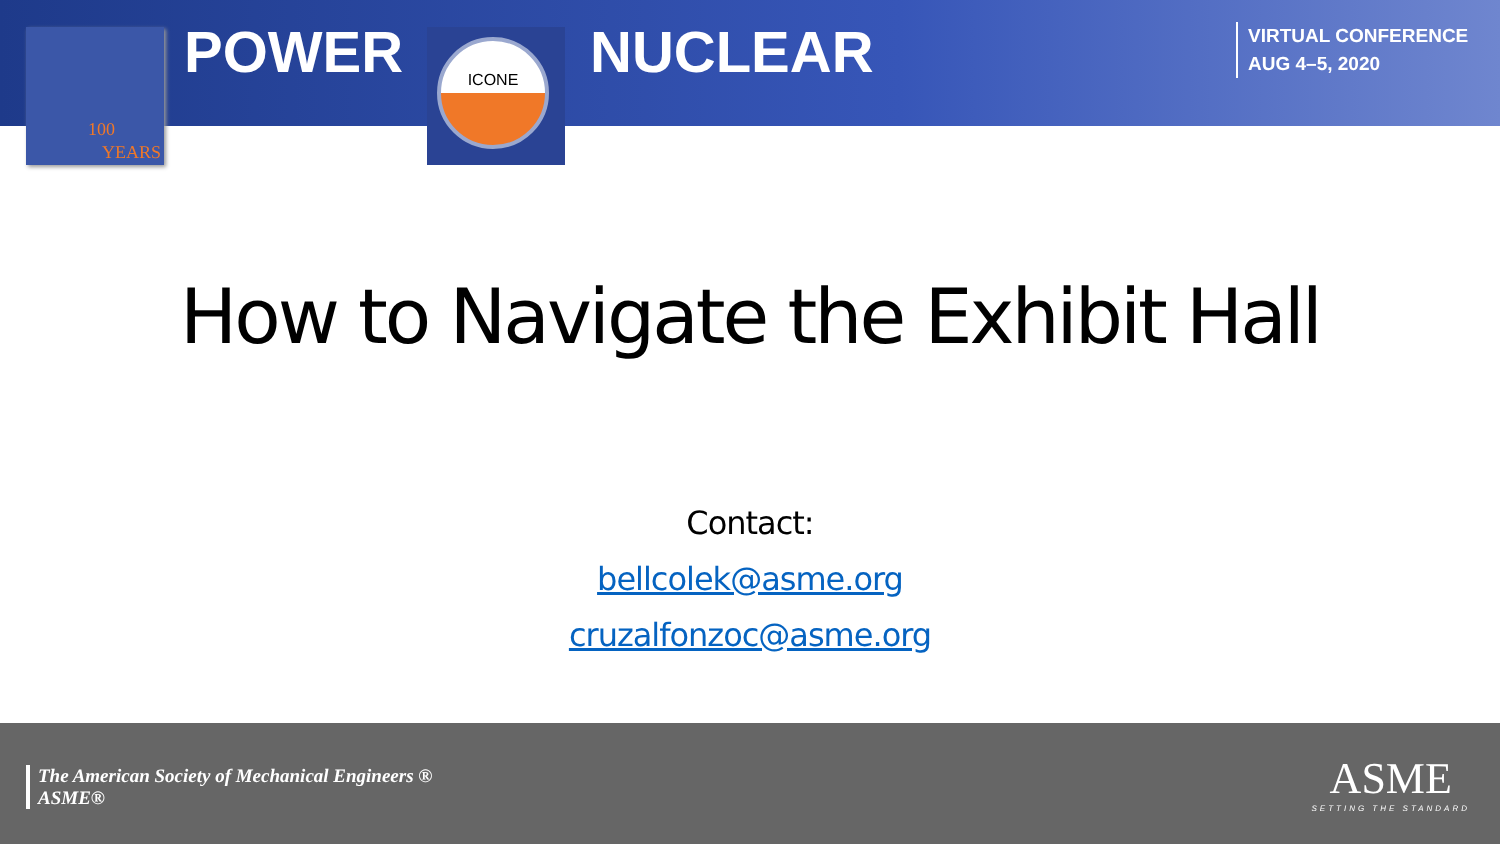100
YEARS
POWER ICONE NUCLEAR
VIRTUAL CONFERENCE
AUG 4–5, 2020
How to Navigate the Exhibit Hall
Contact:
bellcolek@asme.org
cruzalfonzoc@asme.org
The American Society of Mechanical Engineers ®
ASME®
ASME
SETTING THE STANDARD